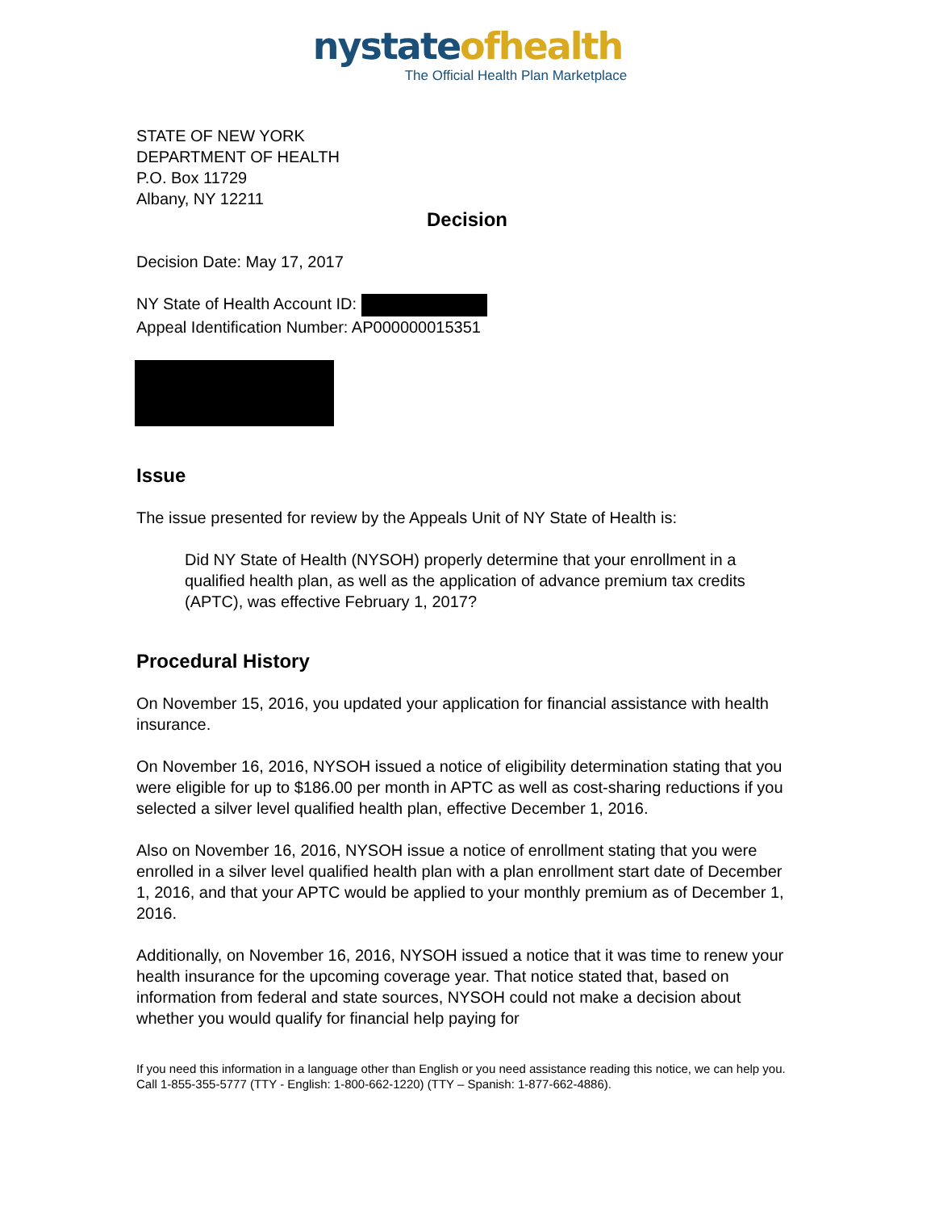nystateofhealth
The Official Health Plan Marketplace
STATE OF NEW YORK
DEPARTMENT OF HEALTH
P.O. Box 11729
Albany, NY 12211
Decision
Decision Date: May 17, 2017
NY State of Health Account ID:
Appeal Identification Number: AP000000015351
Issue
The issue presented for review by the Appeals Unit of NY State of Health is:
Did NY State of Health (NYSOH) properly determine that your enrollment in a qualified health plan, as well as the application of advance premium tax credits (APTC), was effective February 1, 2017?
Procedural History
On November 15, 2016, you updated your application for financial assistance with health insurance.
On November 16, 2016, NYSOH issued a notice of eligibility determination stating that you were eligible for up to $186.00 per month in APTC as well as cost-sharing reductions if you selected a silver level qualified health plan, effective December 1, 2016.
Also on November 16, 2016, NYSOH issue a notice of enrollment stating that you were enrolled in a silver level qualified health plan with a plan enrollment start date of December 1, 2016, and that your APTC would be applied to your monthly premium as of December 1, 2016.
Additionally, on November 16, 2016, NYSOH issued a notice that it was time to renew your health insurance for the upcoming coverage year. That notice stated that, based on information from federal and state sources, NYSOH could not make a decision about whether you would qualify for financial help paying for
If you need this information in a language other than English or you need assistance reading this notice, we can help you. Call 1-855-355-5777 (TTY - English: 1-800-662-1220) (TTY – Spanish: 1-877-662-4886).